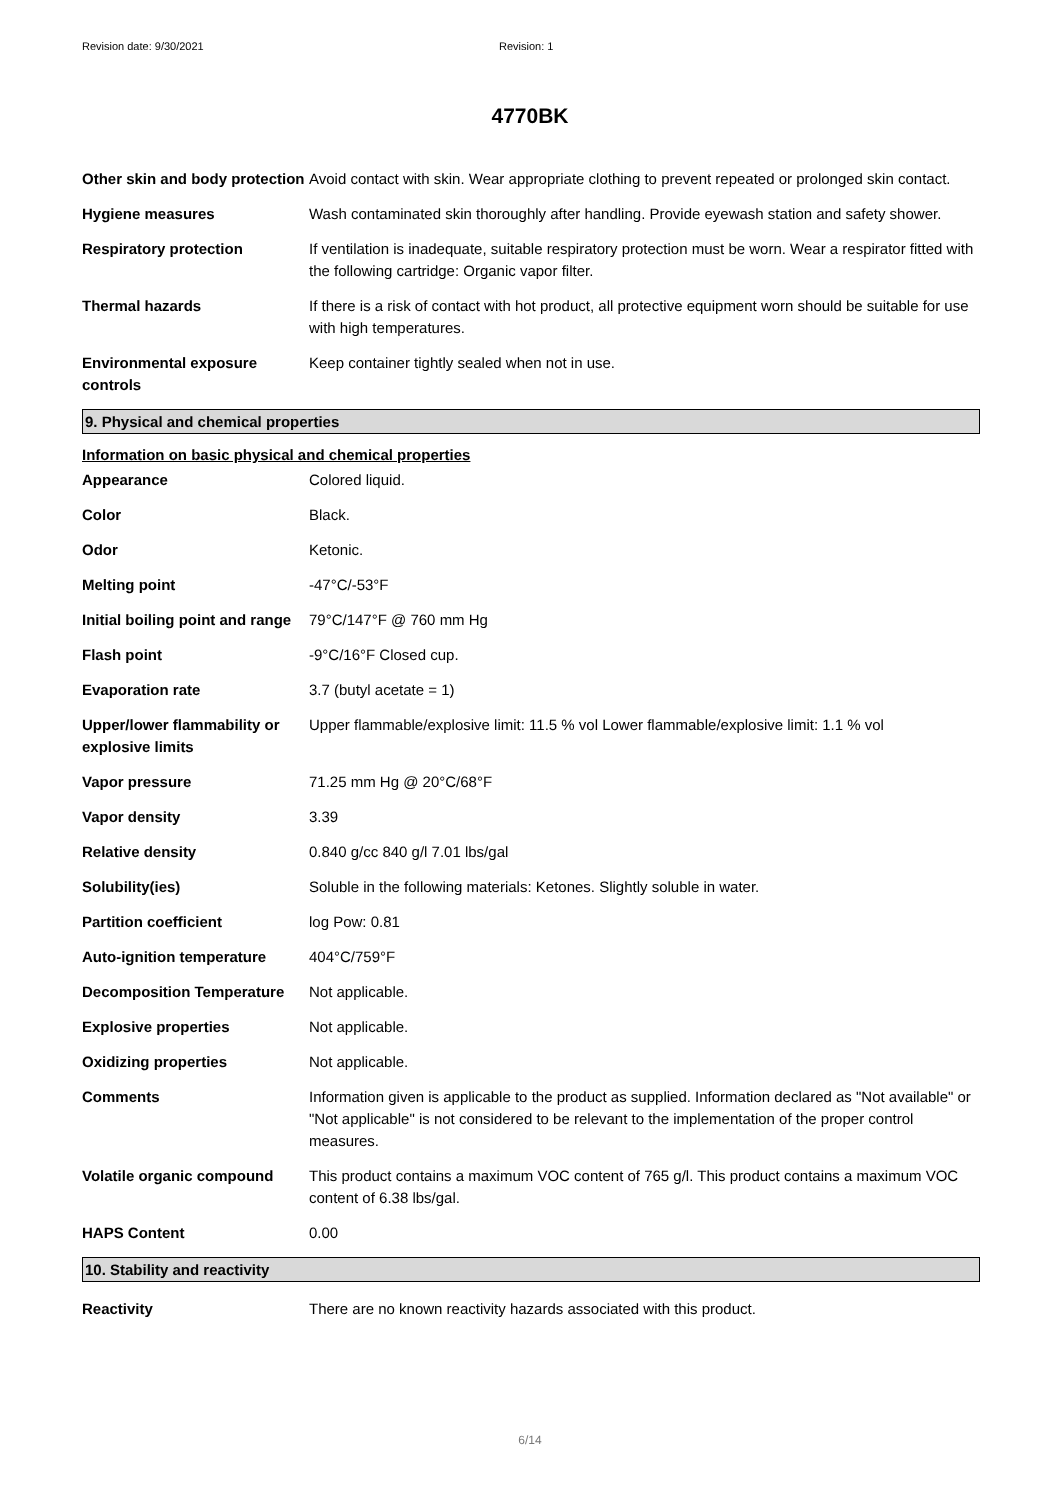Revision date: 9/30/2021 Revision: 1
4770BK
| Other skin and body protection | Avoid contact with skin. Wear appropriate clothing to prevent repeated or prolonged skin contact. |
| Hygiene measures | Wash contaminated skin thoroughly after handling. Provide eyewash station and safety shower. |
| Respiratory protection | If ventilation is inadequate, suitable respiratory protection must be worn. Wear a respirator fitted with the following cartridge: Organic vapor filter. |
| Thermal hazards | If there is a risk of contact with hot product, all protective equipment worn should be suitable for use with high temperatures. |
| Environmental exposure controls | Keep container tightly sealed when not in use. |
9. Physical and chemical properties
Information on basic physical and chemical properties
| Appearance | Colored liquid. |
| Color | Black. |
| Odor | Ketonic. |
| Melting point | -47°C/-53°F |
| Initial boiling point and range | 79°C/147°F @ 760 mm Hg |
| Flash point | -9°C/16°F Closed cup. |
| Evaporation rate | 3.7 (butyl acetate = 1) |
| Upper/lower flammability or explosive limits | Upper flammable/explosive limit: 11.5 % vol Lower flammable/explosive limit: 1.1 % vol |
| Vapor pressure | 71.25 mm Hg @ 20°C/68°F |
| Vapor density | 3.39 |
| Relative density | 0.840 g/cc 840 g/l 7.01 lbs/gal |
| Solubility(ies) | Soluble in the following materials: Ketones. Slightly soluble in water. |
| Partition coefficient | log Pow: 0.81 |
| Auto-ignition temperature | 404°C/759°F |
| Decomposition Temperature | Not applicable. |
| Explosive properties | Not applicable. |
| Oxidizing properties | Not applicable. |
| Comments | Information given is applicable to the product as supplied. Information declared as "Not available" or "Not applicable" is not considered to be relevant to the implementation of the proper control measures. |
| Volatile organic compound | This product contains a maximum VOC content of 765 g/l. This product contains a maximum VOC content of 6.38 lbs/gal. |
| HAPS Content | 0.00 |
10. Stability and reactivity
| Reactivity | There are no known reactivity hazards associated with this product. |
6/14